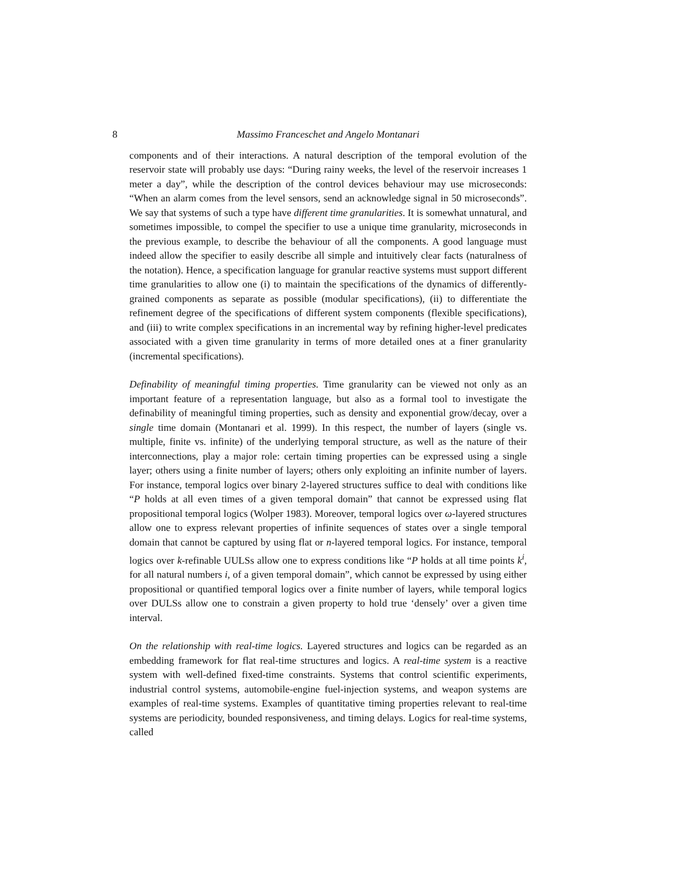8 Massimo Franceschet and Angelo Montanari
components and of their interactions. A natural description of the temporal evolution of the reservoir state will probably use days: “During rainy weeks, the level of the reservoir increases 1 meter a day”, while the description of the control devices behaviour may use microseconds: “When an alarm comes from the level sensors, send an acknowledge signal in 50 microseconds”. We say that systems of such a type have different time granularities. It is somewhat unnatural, and sometimes impossible, to compel the specifier to use a unique time granularity, microseconds in the previous example, to describe the behaviour of all the components. A good language must indeed allow the specifier to easily describe all simple and intuitively clear facts (naturalness of the notation). Hence, a specification language for granular reactive systems must support different time granularities to allow one (i) to maintain the specifications of the dynamics of differently-grained components as separate as possible (modular specifications), (ii) to differentiate the refinement degree of the specifications of different system components (flexible specifications), and (iii) to write complex specifications in an incremental way by refining higher-level predicates associated with a given time granularity in terms of more detailed ones at a finer granularity (incremental specifications).
Definability of meaningful timing properties. Time granularity can be viewed not only as an important feature of a representation language, but also as a formal tool to investigate the definability of meaningful timing properties, such as density and exponential grow/decay, over a single time domain (Montanari et al. 1999). In this respect, the number of layers (single vs. multiple, finite vs. infinite) of the underlying temporal structure, as well as the nature of their interconnections, play a major role: certain timing properties can be expressed using a single layer; others using a finite number of layers; others only exploiting an infinite number of layers. For instance, temporal logics over binary 2-layered structures suffice to deal with conditions like “P holds at all even times of a given temporal domain” that cannot be expressed using flat propositional temporal logics (Wolper 1983). Moreover, temporal logics over ω-layered structures allow one to express relevant properties of infinite sequences of states over a single temporal domain that cannot be captured by using flat or n-layered temporal logics. For instance, temporal logics over k-refinable UULSs allow one to express conditions like “P holds at all time points k<sup>i</sup>, for all natural numbers i, of a given temporal domain”, which cannot be expressed by using either propositional or quantified temporal logics over a finite number of layers, while temporal logics over DULSs allow one to constrain a given property to hold true ‘densely’ over a given time interval.
On the relationship with real-time logics. Layered structures and logics can be regarded as an embedding framework for flat real-time structures and logics. A real-time system is a reactive system with well-defined fixed-time constraints. Systems that control scientific experiments, industrial control systems, automobile-engine fuel-injection systems, and weapon systems are examples of real-time systems. Examples of quantitative timing properties relevant to real-time systems are periodicity, bounded responsiveness, and timing delays. Logics for real-time systems, called